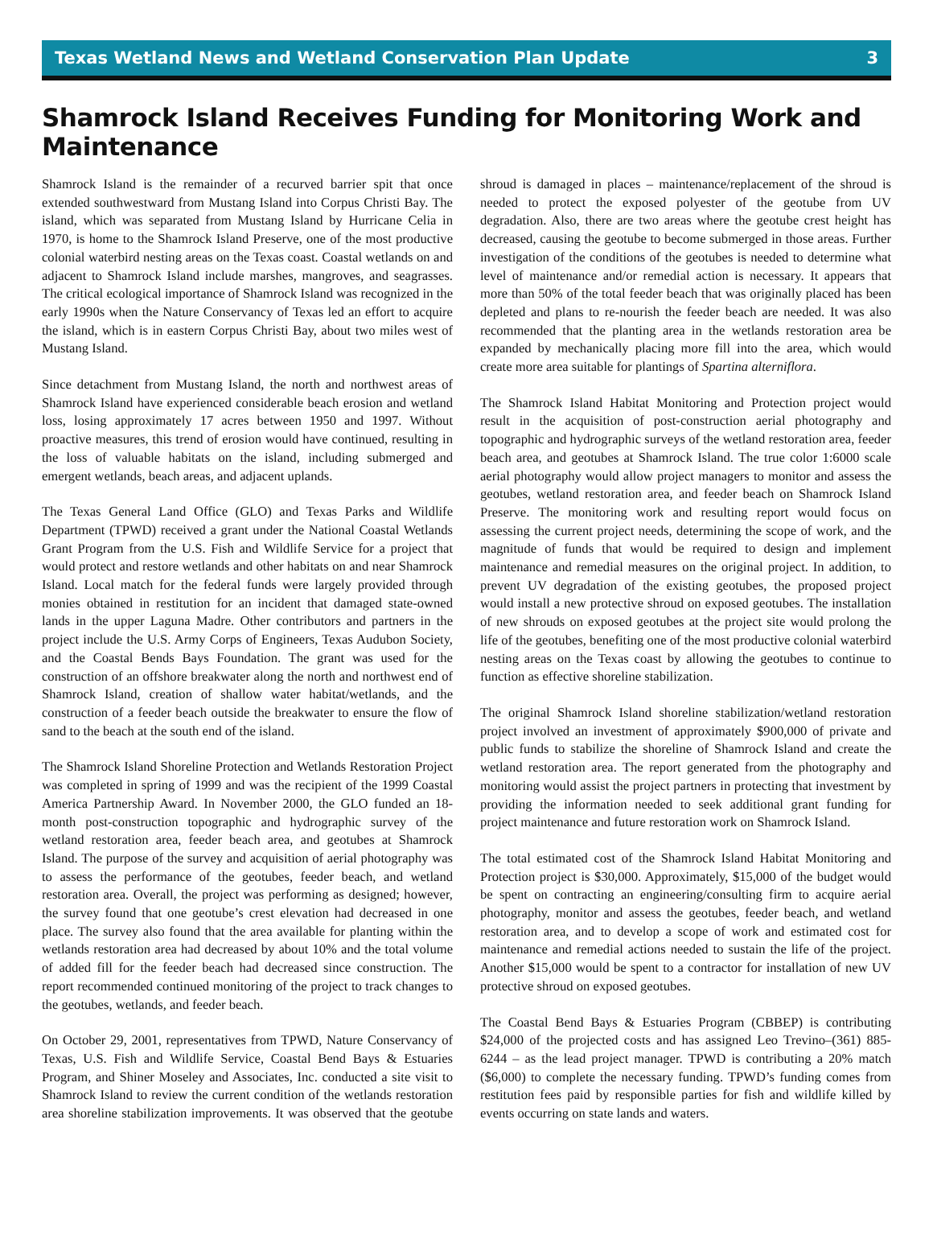Texas Wetland News and Wetland Conservation Plan Update 3
Shamrock Island Receives Funding for Monitoring Work and Maintenance
Shamrock Island is the remainder of a recurved barrier spit that once extended southwestward from Mustang Island into Corpus Christi Bay. The island, which was separated from Mustang Island by Hurricane Celia in 1970, is home to the Shamrock Island Preserve, one of the most productive colonial waterbird nesting areas on the Texas coast. Coastal wetlands on and adjacent to Shamrock Island include marshes, mangroves, and seagrasses. The critical ecological importance of Shamrock Island was recognized in the early 1990s when the Nature Conservancy of Texas led an effort to acquire the island, which is in eastern Corpus Christi Bay, about two miles west of Mustang Island.
Since detachment from Mustang Island, the north and northwest areas of Shamrock Island have experienced considerable beach erosion and wetland loss, losing approximately 17 acres between 1950 and 1997. Without proactive measures, this trend of erosion would have continued, resulting in the loss of valuable habitats on the island, including submerged and emergent wetlands, beach areas, and adjacent uplands.
The Texas General Land Office (GLO) and Texas Parks and Wildlife Department (TPWD) received a grant under the National Coastal Wetlands Grant Program from the U.S. Fish and Wildlife Service for a project that would protect and restore wetlands and other habitats on and near Shamrock Island. Local match for the federal funds were largely provided through monies obtained in restitution for an incident that damaged state-owned lands in the upper Laguna Madre. Other contributors and partners in the project include the U.S. Army Corps of Engineers, Texas Audubon Society, and the Coastal Bends Bays Foundation. The grant was used for the construction of an offshore breakwater along the north and northwest end of Shamrock Island, creation of shallow water habitat/wetlands, and the construction of a feeder beach outside the breakwater to ensure the flow of sand to the beach at the south end of the island.
The Shamrock Island Shoreline Protection and Wetlands Restoration Project was completed in spring of 1999 and was the recipient of the 1999 Coastal America Partnership Award. In November 2000, the GLO funded an 18-month post-construction topographic and hydrographic survey of the wetland restoration area, feeder beach area, and geotubes at Shamrock Island. The purpose of the survey and acquisition of aerial photography was to assess the performance of the geotubes, feeder beach, and wetland restoration area. Overall, the project was performing as designed; however, the survey found that one geotube’s crest elevation had decreased in one place. The survey also found that the area available for planting within the wetlands restoration area had decreased by about 10% and the total volume of added fill for the feeder beach had decreased since construction. The report recommended continued monitoring of the project to track changes to the geotubes, wetlands, and feeder beach.
On October 29, 2001, representatives from TPWD, Nature Conservancy of Texas, U.S. Fish and Wildlife Service, Coastal Bend Bays & Estuaries Program, and Shiner Moseley and Associates, Inc. conducted a site visit to Shamrock Island to review the current condition of the wetlands restoration area shoreline stabilization improvements. It was observed that the geotube shroud is damaged in places – maintenance/replacement of the shroud is needed to protect the exposed polyester of the geotube from UV degradation. Also, there are two areas where the geotube crest height has decreased, causing the geotube to become submerged in those areas. Further investigation of the conditions of the geotubes is needed to determine what level of maintenance and/or remedial action is necessary. It appears that more than 50% of the total feeder beach that was originally placed has been depleted and plans to re-nourish the feeder beach are needed. It was also recommended that the planting area in the wetlands restoration area be expanded by mechanically placing more fill into the area, which would create more area suitable for plantings of Spartina alterniflora.
The Shamrock Island Habitat Monitoring and Protection project would result in the acquisition of post-construction aerial photography and topographic and hydrographic surveys of the wetland restoration area, feeder beach area, and geotubes at Shamrock Island. The true color 1:6000 scale aerial photography would allow project managers to monitor and assess the geotubes, wetland restoration area, and feeder beach on Shamrock Island Preserve. The monitoring work and resulting report would focus on assessing the current project needs, determining the scope of work, and the magnitude of funds that would be required to design and implement maintenance and remedial measures on the original project. In addition, to prevent UV degradation of the existing geotubes, the proposed project would install a new protective shroud on exposed geotubes. The installation of new shrouds on exposed geotubes at the project site would prolong the life of the geotubes, benefiting one of the most productive colonial waterbird nesting areas on the Texas coast by allowing the geotubes to continue to function as effective shoreline stabilization.
The original Shamrock Island shoreline stabilization/wetland restoration project involved an investment of approximately $900,000 of private and public funds to stabilize the shoreline of Shamrock Island and create the wetland restoration area. The report generated from the photography and monitoring would assist the project partners in protecting that investment by providing the information needed to seek additional grant funding for project maintenance and future restoration work on Shamrock Island.
The total estimated cost of the Shamrock Island Habitat Monitoring and Protection project is $30,000. Approximately, $15,000 of the budget would be spent on contracting an engineering/consulting firm to acquire aerial photography, monitor and assess the geotubes, feeder beach, and wetland restoration area, and to develop a scope of work and estimated cost for maintenance and remedial actions needed to sustain the life of the project. Another $15,000 would be spent to a contractor for installation of new UV protective shroud on exposed geotubes.
The Coastal Bend Bays & Estuaries Program (CBBEP) is contributing $24,000 of the projected costs and has assigned Leo Trevino–(361) 885-6244 – as the lead project manager. TPWD is contributing a 20% match ($6,000) to complete the necessary funding. TPWD’s funding comes from restitution fees paid by responsible parties for fish and wildlife killed by events occurring on state lands and waters.